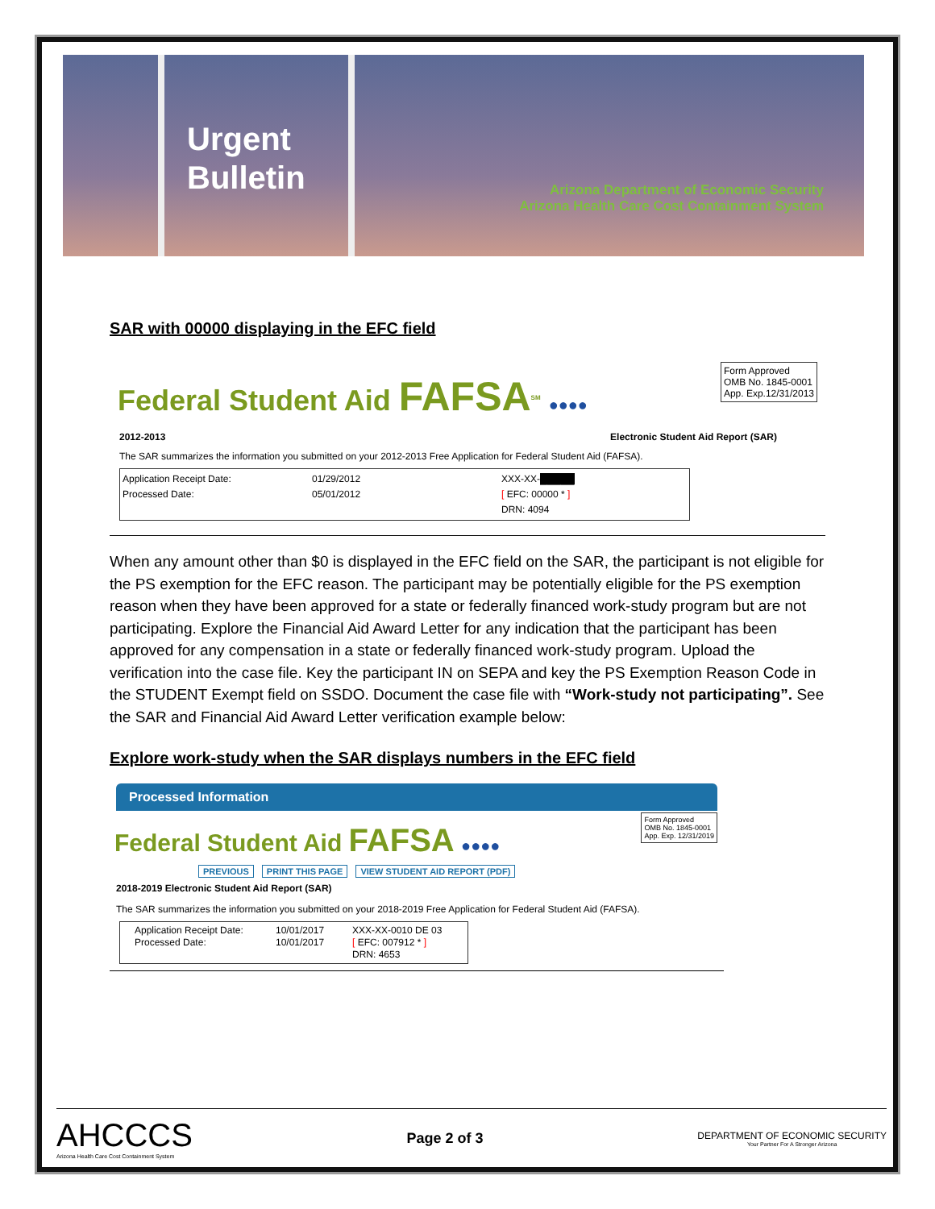Urgent
Bulletin
Arizona Department of Economic Security
Arizona Health Care Cost Containment System
SAR with 00000 displaying in the EFC field
Federal Student Aid FAFSA<sup>SM</sup> ●●●●
Form Approved
OMB No. 1845-0001
App. Exp.12/31/2013
2012-2013 Electronic Student Aid Report (SAR)
The SAR summarizes the information you submitted on your 2012-2013 Free Application for Federal Student Aid (FAFSA).
Application Receipt Date:
Processed Date:
01/29/2012
05/01/2012
XXX-XX-█████
[ EFC: 00000 * ]
DRN: 4094
When any amount other than $0 is displayed in the EFC field on the SAR, the participant is not eligible for the PS exemption for the EFC reason. The participant may be potentially eligible for the PS exemption reason when they have been approved for a state or federally financed work-study program but are not participating. Explore the Financial Aid Award Letter for any indication that the participant has been approved for any compensation in a state or federally financed work-study program. Upload the verification into the case file. Key the participant IN on SEPA and key the PS Exemption Reason Code in the STUDENT Exempt field on SSDO. Document the case file with “Work-study not participating”. See the SAR and Financial Aid Award Letter verification example below:
Explore work-study when the SAR displays numbers in the EFC field
Processed Information
Federal Student Aid FAFSA ●●●●
Form Approved
OMB No. 1845-0001
App. Exp. 12/31/2019
PREVIOUS PRINT THIS PAGE VIEW STUDENT AID REPORT (PDF)
2018-2019 Electronic Student Aid Report (SAR)
The SAR summarizes the information you submitted on your 2018-2019 Free Application for Federal Student Aid (FAFSA).
Application Receipt Date:
Processed Date:
10/01/2017
10/01/2017
XXX-XX-0010 DE 03
[ EFC: 007912 * ]
DRN: 4653
AHCCCS
Arizona Health Care Cost Containment System
Page 2 of 3
DEPARTMENT OF ECONOMIC SECURITY
Your Partner For A Stronger Arizona